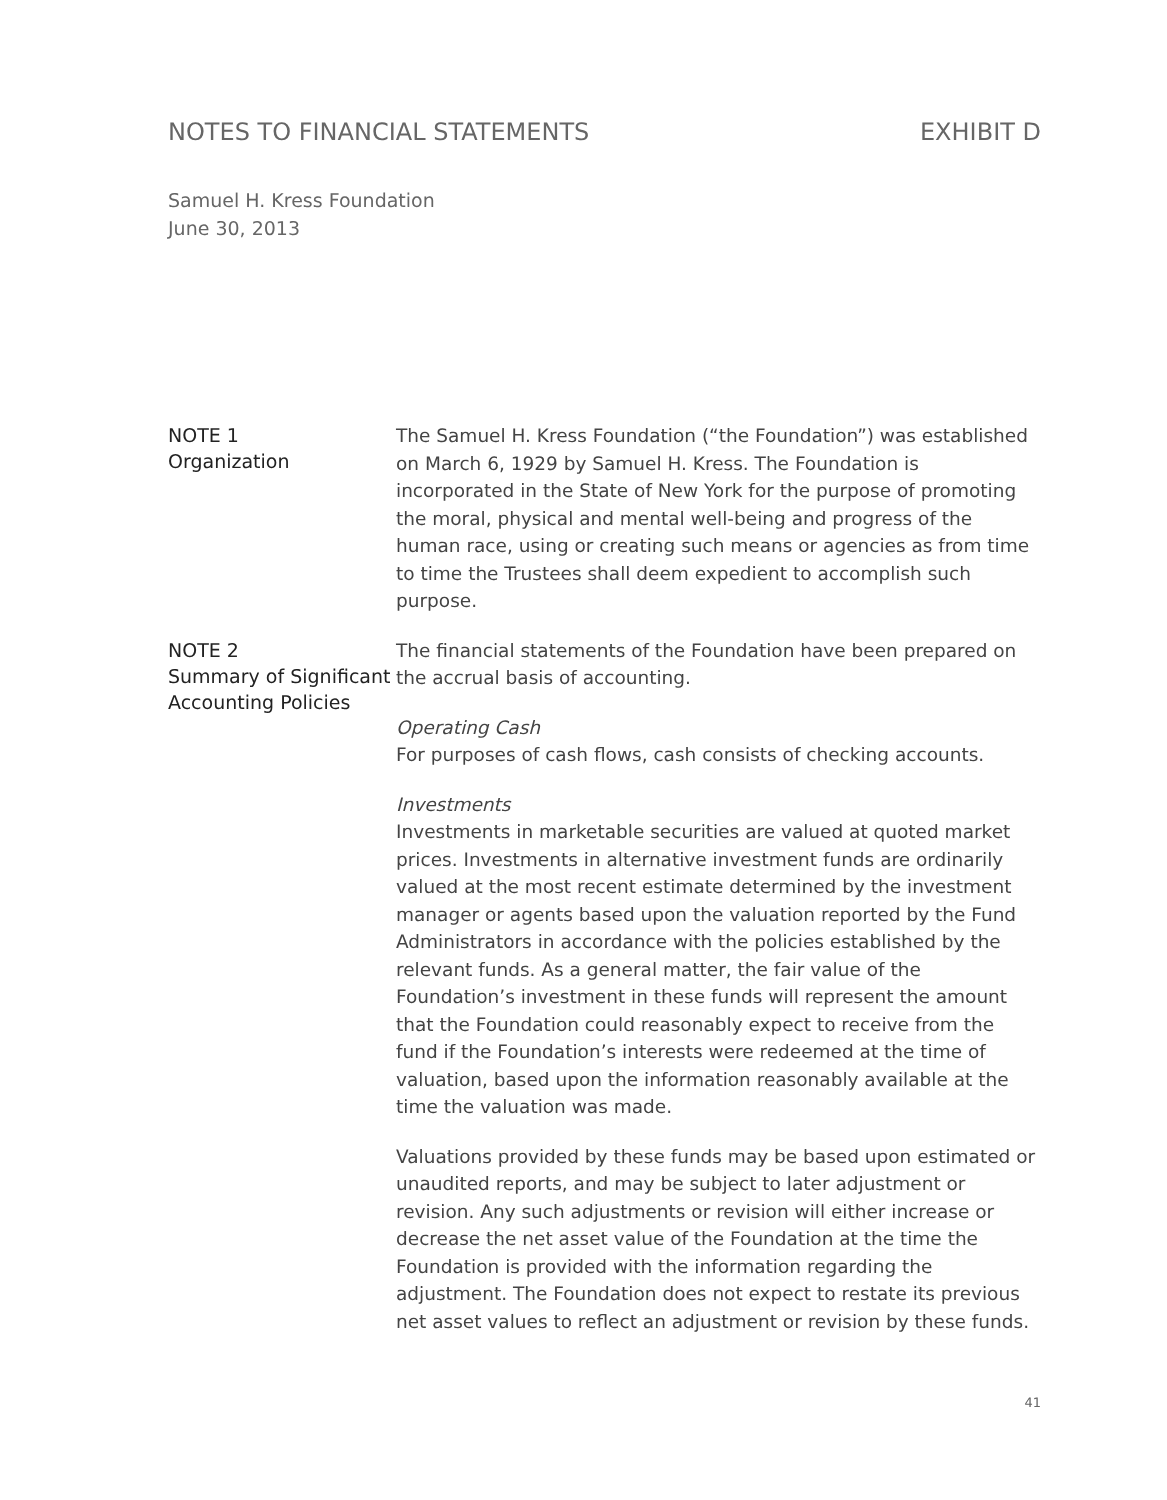NOTES TO FINANCIAL STATEMENTS EXHIBIT D
Samuel H. Kress Foundation
June 30, 2013
NOTE 1
Organization
The Samuel H. Kress Foundation (“the Foundation”) was established on March 6, 1929 by Samuel H. Kress. The Foundation is incorporated in the State of New York for the purpose of promoting the moral, physical and mental well-being and progress of the human race, using or creating such means or agencies as from time to time the Trustees shall deem expedient to accomplish such purpose.
NOTE 2
Summary of Significant Accounting Policies
The financial statements of the Foundation have been prepared on the accrual basis of accounting.
Operating Cash
For purposes of cash flows, cash consists of checking accounts.
Investments
Investments in marketable securities are valued at quoted market prices. Investments in alternative investment funds are ordinarily valued at the most recent estimate determined by the investment manager or agents based upon the valuation reported by the Fund Administrators in accordance with the policies established by the relevant funds. As a general matter, the fair value of the Foundation’s investment in these funds will represent the amount that the Foundation could reasonably expect to receive from the fund if the Foundation’s interests were redeemed at the time of valuation, based upon the information reasonably available at the time the valuation was made.
Valuations provided by these funds may be based upon estimated or unaudited reports, and may be subject to later adjustment or revision. Any such adjustments or revision will either increase or decrease the net asset value of the Foundation at the time the Foundation is provided with the information regarding the adjustment. The Foundation does not expect to restate its previous net asset values to reflect an adjustment or revision by these funds.
41